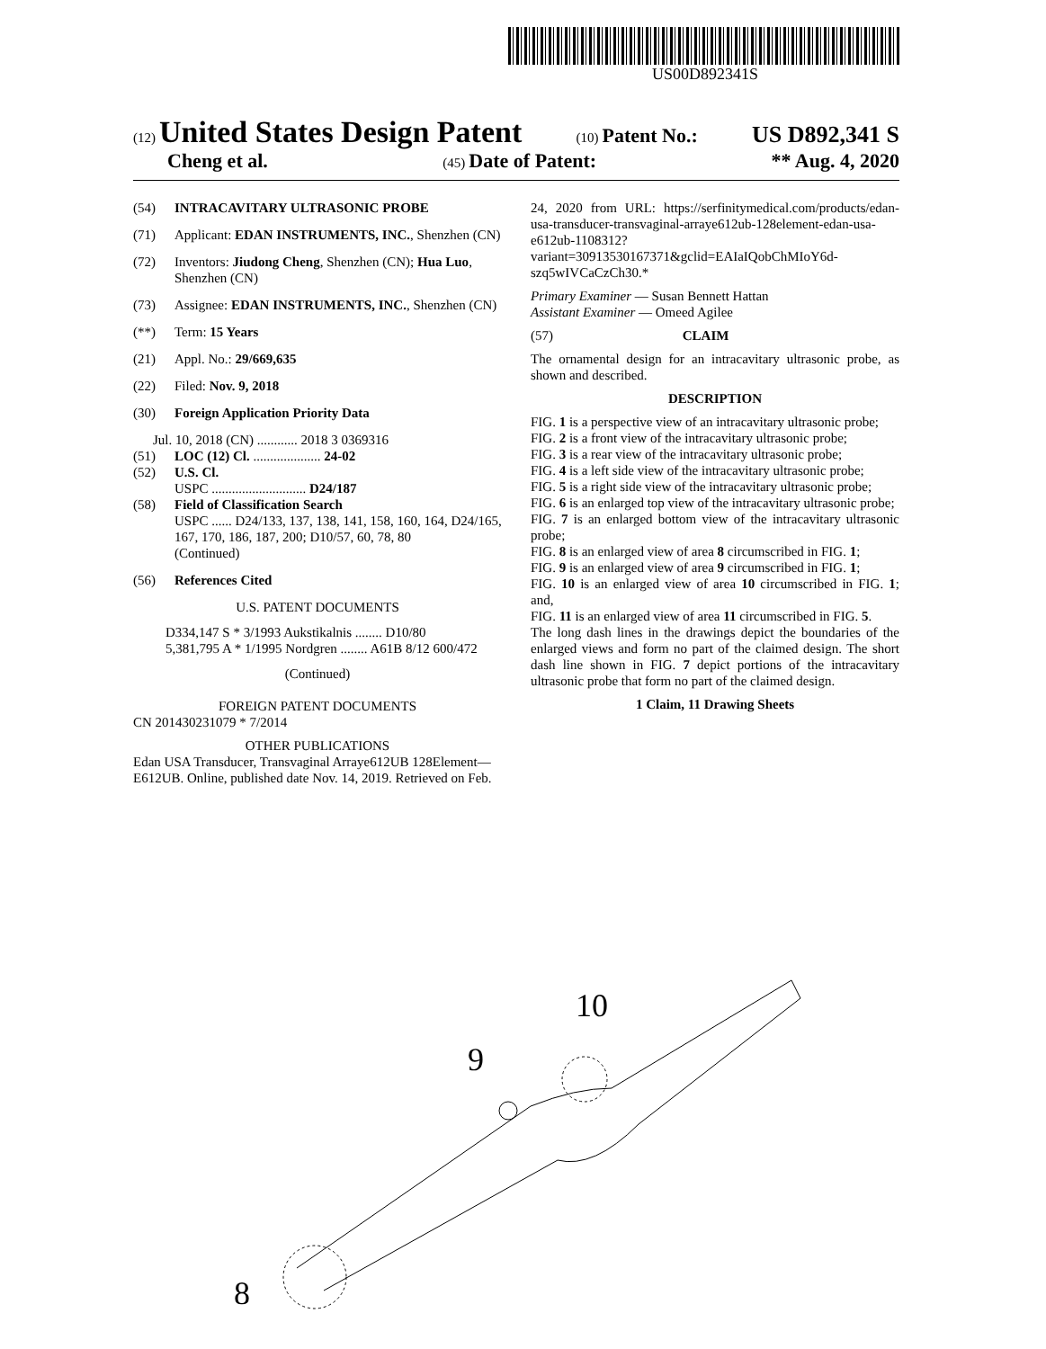US00D892341S
(12) United States Design Patent (10) Patent No.: US D892,341 S
Cheng et al. (45) Date of Patent: ** Aug. 4, 2020
(54) INTRACAVITARY ULTRASONIC PROBE
(71) Applicant: EDAN INSTRUMENTS, INC., Shenzhen (CN)
(72) Inventors: Jiudong Cheng, Shenzhen (CN); Hua Luo, Shenzhen (CN)
(73) Assignee: EDAN INSTRUMENTS, INC., Shenzhen (CN)
(**) Term: 15 Years
(21) Appl. No.: 29/669,635
(22) Filed: Nov. 9, 2018
(30) Foreign Application Priority Data
Jul. 10, 2018 (CN) ............ 2018 3 0369316
(51) LOC (12) Cl. .................... 24-02
(52) U.S. Cl.
USPC ............................ D24/187
(58) Field of Classification Search
USPC ...... D24/133, 137, 138, 141, 158, 160, 164, D24/165, 167, 170, 186, 187, 200; D10/57, 60, 78, 80
(Continued)
(56) References Cited
U.S. PATENT DOCUMENTS
D334,147 S * 3/1993 Aukstikalnis ........ D10/80
5,381,795 A * 1/1995 Nordgren ........ A61B 8/12 600/472
(Continued)
FOREIGN PATENT DOCUMENTS
CN 201430231079 * 7/2014
OTHER PUBLICATIONS
Edan USA Transducer, Transvaginal Arraye612UB 128Element—E612UB. Online, published date Nov. 14, 2019. Retrieved on Feb.
24, 2020 from URL: https://serfinitymedical.com/products/edan-usa-transducer-transvaginal-arraye612ub-128element-edan-usa-e612ub-1108312?variant=30913530167371&gclid=EAIaIQobChMIoY6d-szq5wIVCaCzCh30.*
Primary Examiner — Susan Bennett Hattan
Assistant Examiner — Omeed Agilee
(57) CLAIM
The ornamental design for an intracavitary ultrasonic probe, as shown and described.
DESCRIPTION
FIG. 1 is a perspective view of an intracavitary ultrasonic probe;
FIG. 2 is a front view of the intracavitary ultrasonic probe;
FIG. 3 is a rear view of the intracavitary ultrasonic probe;
FIG. 4 is a left side view of the intracavitary ultrasonic probe;
FIG. 5 is a right side view of the intracavitary ultrasonic probe;
FIG. 6 is an enlarged top view of the intracavitary ultrasonic probe;
FIG. 7 is an enlarged bottom view of the intracavitary ultrasonic probe;
FIG. 8 is an enlarged view of area 8 circumscribed in FIG. 1;
FIG. 9 is an enlarged view of area 9 circumscribed in FIG. 1;
FIG. 10 is an enlarged view of area 10 circumscribed in FIG. 1; and,
FIG. 11 is an enlarged view of area 11 circumscribed in FIG. 5.
The long dash lines in the drawings depict the boundaries of the enlarged views and form no part of the claimed design. The short dash line shown in FIG. 7 depict portions of the intracavitary ultrasonic probe that form no part of the claimed design.
1 Claim, 11 Drawing Sheets
8
9
10